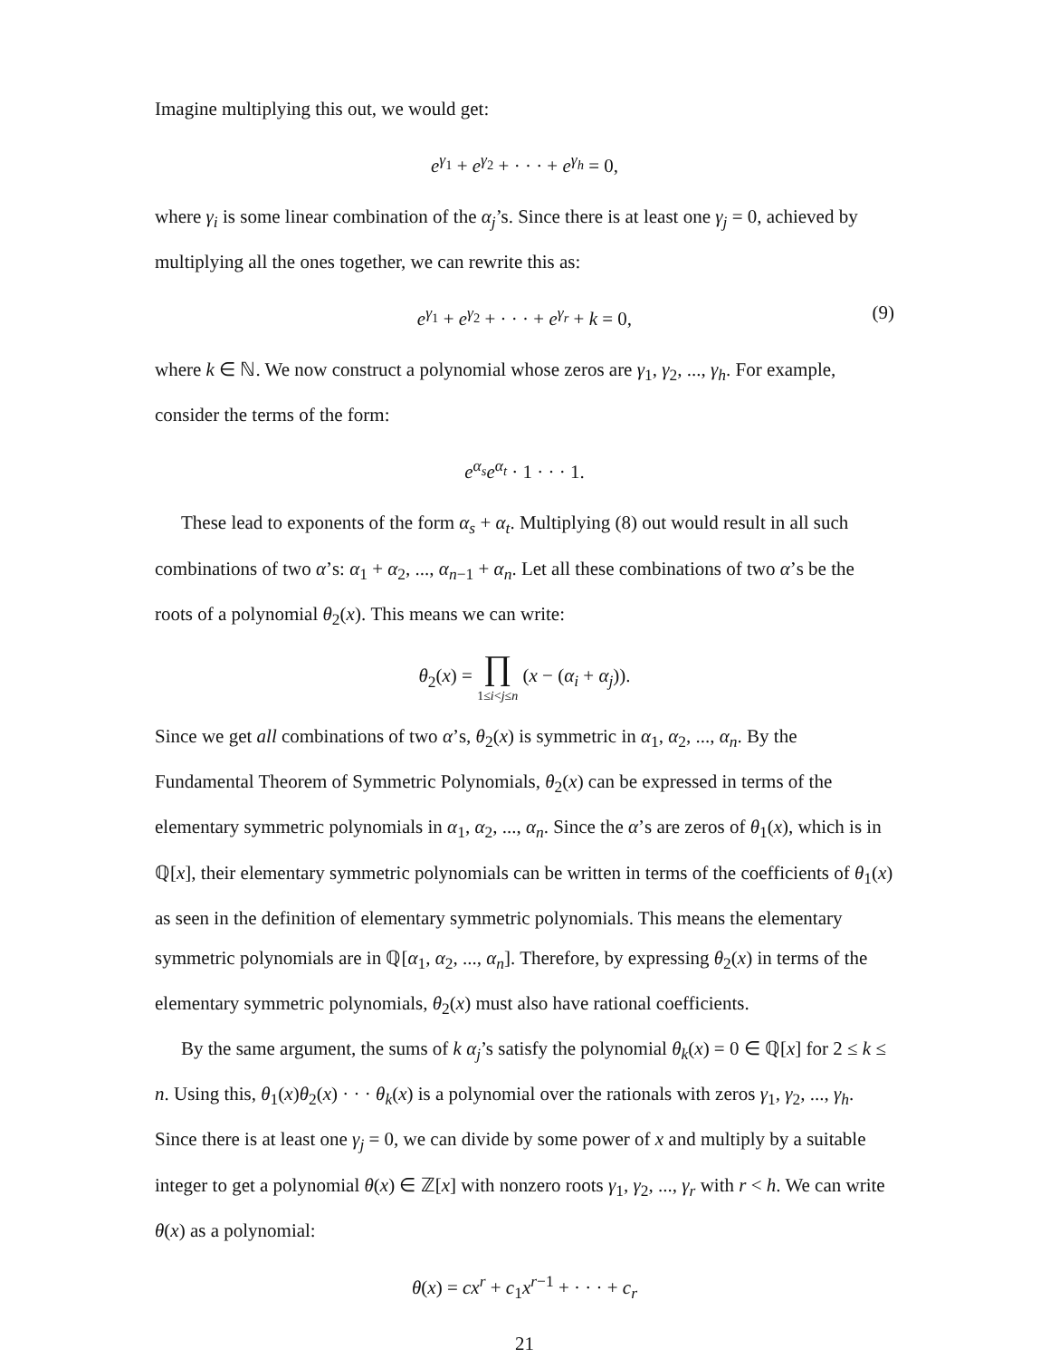Imagine multiplying this out, we would get:
e<sup>γ<sub>1</sub></sup> + e<sup>γ<sub>2</sub></sup> + · · · + e<sup>γ<sub>h</sub></sup> = 0,
where γ<sub>i</sub> is some linear combination of the α<sub>j</sub>’s. Since there is at least one γ<sub>j</sub> = 0, achieved by multiplying all the ones together, we can rewrite this as:
e<sup>γ<sub>1</sub></sup> + e<sup>γ<sub>2</sub></sup> + · · · + e<sup>γ<sub>r</sub></sup> + k = 0, (9)
where k ∈ ℕ. We now construct a polynomial whose zeros are γ<sub>1</sub>, γ<sub>2</sub>, ..., γ<sub>h</sub>. For example, consider the terms of the form:
e<sup>α<sub>s</sub></sup>e<sup>α<sub>t</sub></sup> · 1 · · · 1.
These lead to exponents of the form α<sub>s</sub> + α<sub>t</sub>. Multiplying (8) out would result in all such combinations of two α’s: α<sub>1</sub> + α<sub>2</sub>, ..., α<sub>n−1</sub> + α<sub>n</sub>. Let all these combinations of two α’s be the roots of a polynomial θ<sub>2</sub>(x). This means we can write:
θ<sub>2</sub>(x) = ∏
1≤i<j≤n (x − (α<sub>i</sub> + α<sub>j</sub>)).
Since we get all combinations of two α’s, θ<sub>2</sub>(x) is symmetric in α<sub>1</sub>, α<sub>2</sub>, ..., α<sub>n</sub>. By the Fundamental Theorem of Symmetric Polynomials, θ<sub>2</sub>(x) can be expressed in terms of the elementary symmetric polynomials in α<sub>1</sub>, α<sub>2</sub>, ..., α<sub>n</sub>. Since the α’s are zeros of θ<sub>1</sub>(x), which is in ℚ[x], their elementary symmetric polynomials can be written in terms of the coefficients of θ<sub>1</sub>(x) as seen in the definition of elementary symmetric polynomials. This means the elementary symmetric polynomials are in ℚ[α<sub>1</sub>, α<sub>2</sub>, ..., α<sub>n</sub>]. Therefore, by expressing θ<sub>2</sub>(x) in terms of the elementary symmetric polynomials, θ<sub>2</sub>(x) must also have rational coefficients.
By the same argument, the sums of k α<sub>j</sub>’s satisfy the polynomial θ<sub>k</sub>(x) = 0 ∈ ℚ[x] for 2 ≤ k ≤ n. Using this, θ<sub>1</sub>(x)θ<sub>2</sub>(x) · · · θ<sub>k</sub>(x) is a polynomial over the rationals with zeros γ<sub>1</sub>, γ<sub>2</sub>, ..., γ<sub>h</sub>. Since there is at least one γ<sub>j</sub> = 0, we can divide by some power of x and multiply by a suitable integer to get a polynomial θ(x) ∈ ℤ[x] with nonzero roots γ<sub>1</sub>, γ<sub>2</sub>, ..., γ<sub>r</sub> with r < h. We can write θ(x) as a polynomial:
θ(x) = cx<sup>r</sup> + c<sub>1</sub>x<sup>r−1</sup> + · · · + c<sub>r</sub>
21